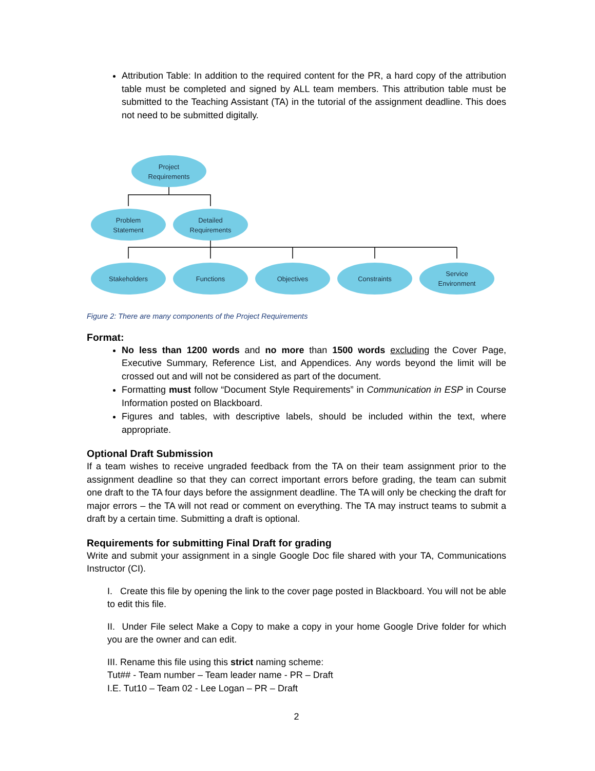Attribution Table: In addition to the required content for the PR, a hard copy of the attribution table must be completed and signed by ALL team members. This attribution table must be submitted to the Teaching Assistant (TA) in the tutorial of the assignment deadline. This does not need to be submitted digitally.
Project
Requirements
Problem
Statement
Detailed
Requirements
Stakeholders
Functions
Objectives
Constraints
Service
Environment
Figure 2: There are many components of the Project Requirements
Format:
No less than 1200 words and no more than 1500 words excluding the Cover Page, Executive Summary, Reference List, and Appendices. Any words beyond the limit will be crossed out and will not be considered as part of the document.
Formatting must follow “Document Style Requirements” in Communication in ESP in Course Information posted on Blackboard.
Figures and tables, with descriptive labels, should be included within the text, where appropriate.
Optional Draft Submission
If a team wishes to receive ungraded feedback from the TA on their team assignment prior to the assignment deadline so that they can correct important errors before grading, the team can submit one draft to the TA four days before the assignment deadline. The TA will only be checking the draft for major errors – the TA will not read or comment on everything. The TA may instruct teams to submit a draft by a certain time. Submitting a draft is optional.
Requirements for submitting Final Draft for grading
Write and submit your assignment in a single Google Doc file shared with your TA, Communications Instructor (CI).
I. Create this file by opening the link to the cover page posted in Blackboard. You will not be able to edit this file.
II. Under File select Make a Copy to make a copy in your home Google Drive folder for which you are the owner and can edit.
III. Rename this file using this strict naming scheme:
Tut## - Team number – Team leader name - PR – Draft
I.E. Tut10 – Team 02 - Lee Logan – PR – Draft
2